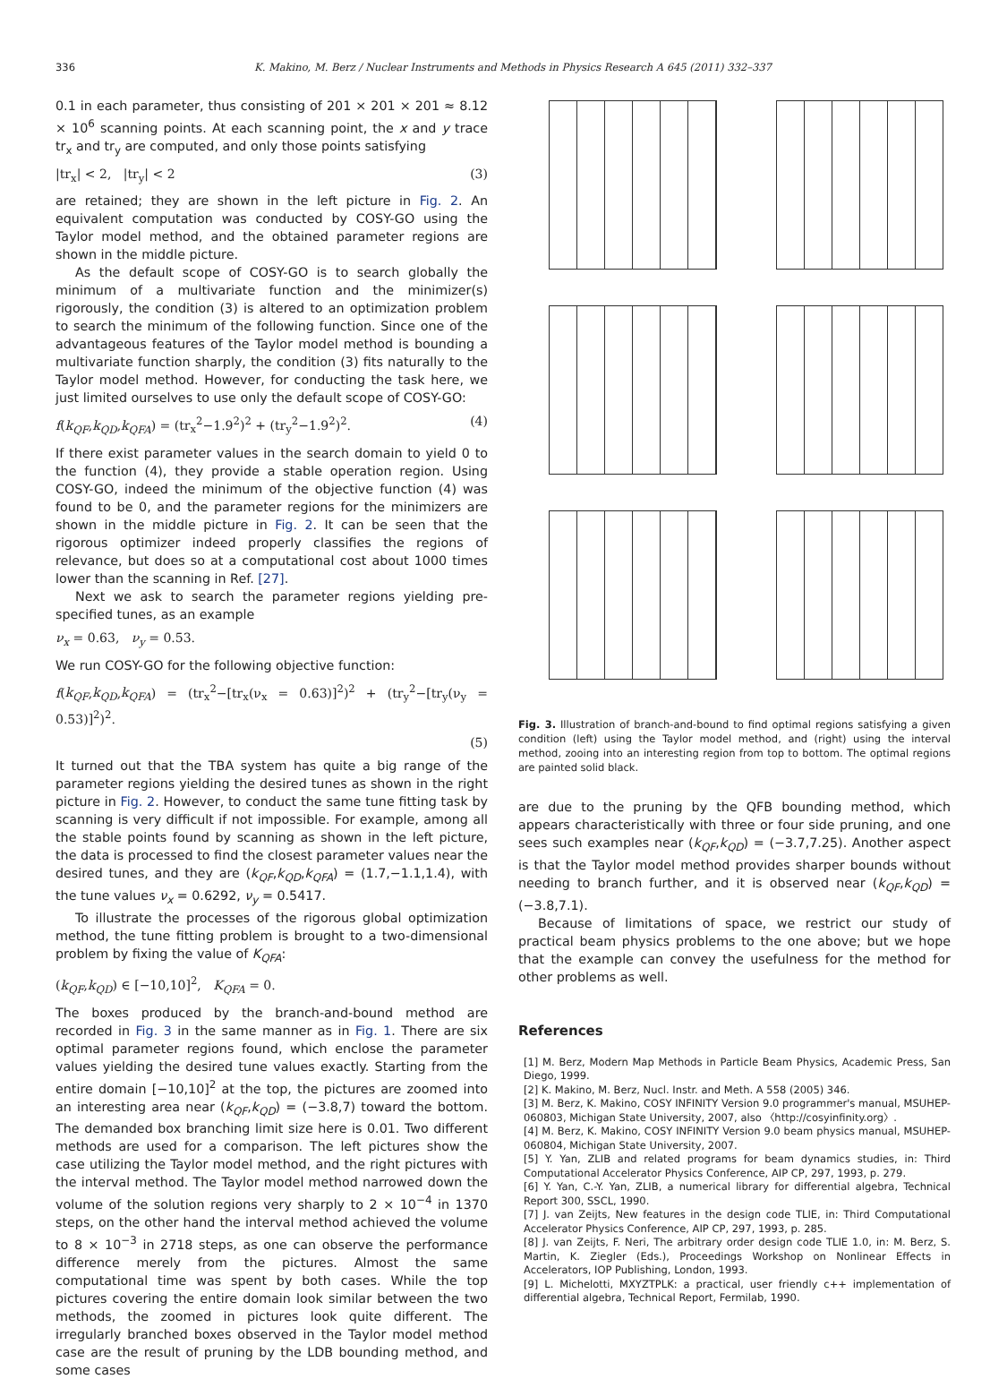336 K. Makino, M. Berz / Nuclear Instruments and Methods in Physics Research A 645 (2011) 332–337
0.1 in each parameter, thus consisting of 201 × 201 × 201 ≈ 8.12 × 10<sup>6</sup> scanning points. At each scanning point, the x and y trace tr<sub>x</sub> and tr<sub>y</sub> are computed, and only those points satisfying
|tr<sub>x</sub>| < 2, |tr<sub>y</sub>| < 2 (3)
are retained; they are shown in the left picture in Fig. 2. An equivalent computation was conducted by COSY-GO using the Taylor model method, and the obtained parameter regions are shown in the middle picture.
As the default scope of COSY-GO is to search globally the minimum of a multivariate function and the minimizer(s) rigorously, the condition (3) is altered to an optimization problem to search the minimum of the following function. Since one of the advantageous features of the Taylor model method is bounding a multivariate function sharply, the condition (3) fits naturally to the Taylor model method. However, for conducting the task here, we just limited ourselves to use only the default scope of COSY-GO:
f(k<sub>QF</sub>,k<sub>QD</sub>,k<sub>QFA</sub>) = (tr<sub>x</sub><sup>2</sup>−1.9<sup>2</sup>)<sup>2</sup> + (tr<sub>y</sub><sup>2</sup>−1.9<sup>2</sup>)<sup>2</sup>. (4)
If there exist parameter values in the search domain to yield 0 to the function (4), they provide a stable operation region. Using COSY-GO, indeed the minimum of the objective function (4) was found to be 0, and the parameter regions for the minimizers are shown in the middle picture in Fig. 2. It can be seen that the rigorous optimizer indeed properly classifies the regions of relevance, but does so at a computational cost about 1000 times lower than the scanning in Ref. [27].
Next we ask to search the parameter regions yielding pre-specified tunes, as an example
ν<sub>x</sub> = 0.63, ν<sub>y</sub> = 0.53.
We run COSY-GO for the following objective function:
f(k<sub>QF</sub>,k<sub>QD</sub>,k<sub>QFA</sub>) = (tr<sub>x</sub><sup>2</sup>−[tr<sub>x</sub>(ν<sub>x</sub> = 0.63)]<sup>2</sup>)<sup>2</sup> + (tr<sub>y</sub><sup>2</sup>−[tr<sub>y</sub>(ν<sub>y</sub> = 0.53)]<sup>2</sup>)<sup>2</sup>.
(5)
It turned out that the TBA system has quite a big range of the parameter regions yielding the desired tunes as shown in the right picture in Fig. 2. However, to conduct the same tune fitting task by scanning is very difficult if not impossible. For example, among all the stable points found by scanning as shown in the left picture, the data is processed to find the closest parameter values near the desired tunes, and they are (k<sub>QF</sub>,k<sub>QD</sub>,k<sub>QFA</sub>) = (1.7,−1.1,1.4), with the tune values ν<sub>x</sub> = 0.6292, ν<sub>y</sub> = 0.5417.
To illustrate the processes of the rigorous global optimization method, the tune fitting problem is brought to a two-dimensional problem by fixing the value of K<sub>QFA</sub>:
(k<sub>QF</sub>,k<sub>QD</sub>) ∈ [−10,10]<sup>2</sup>, K<sub>QFA</sub> = 0.
The boxes produced by the branch-and-bound method are recorded in Fig. 3 in the same manner as in Fig. 1. There are six optimal parameter regions found, which enclose the parameter values yielding the desired tune values exactly. Starting from the entire domain [−10,10]<sup>2</sup> at the top, the pictures are zoomed into an interesting area near (k<sub>QF</sub>,k<sub>QD</sub>) = (−3.8,7) toward the bottom. The demanded box branching limit size here is 0.01. Two different methods are used for a comparison. The left pictures show the case utilizing the Taylor model method, and the right pictures with the interval method. The Taylor model method narrowed down the volume of the solution regions very sharply to 2 × 10<sup>−4</sup> in 1370 steps, on the other hand the interval method achieved the volume to 8 × 10<sup>−3</sup> in 2718 steps, as one can observe the performance difference merely from the pictures. Almost the same computational time was spent by both cases. While the top pictures covering the entire domain look similar between the two methods, the zoomed in pictures look quite different. The irregularly branched boxes observed in the Taylor model method case are the result of pruning by the LDB bounding method, and some cases
Fig. 3. Illustration of branch-and-bound to find optimal regions satisfying a given condition (left) using the Taylor model method, and (right) using the interval method, zooing into an interesting region from top to bottom. The optimal regions are painted solid black.
are due to the pruning by the QFB bounding method, which appears characteristically with three or four side pruning, and one sees such examples near (k<sub>QF</sub>,k<sub>QD</sub>) = (−3.7,7.25). Another aspect is that the Taylor model method provides sharper bounds without needing to branch further, and it is observed near (k<sub>QF</sub>,k<sub>QD</sub>) = (−3.8,7.1).
Because of limitations of space, we restrict our study of practical beam physics problems to the one above; but we hope that the example can convey the usefulness for the method for other problems as well.
References
[1] M. Berz, Modern Map Methods in Particle Beam Physics, Academic Press, San Diego, 1999.
[2] K. Makino, M. Berz, Nucl. Instr. and Meth. A 558 (2005) 346.
[3] M. Berz, K. Makino, COSY INFINITY Version 9.0 programmer's manual, MSUHEP-060803, Michigan State University, 2007, also 〈http://cosyinfinity.org〉.
[4] M. Berz, K. Makino, COSY INFINITY Version 9.0 beam physics manual, MSUHEP-060804, Michigan State University, 2007.
[5] Y. Yan, ZLIB and related programs for beam dynamics studies, in: Third Computational Accelerator Physics Conference, AIP CP, 297, 1993, p. 279.
[6] Y. Yan, C.-Y. Yan, ZLIB, a numerical library for differential algebra, Technical Report 300, SSCL, 1990.
[7] J. van Zeijts, New features in the design code TLIE, in: Third Computational Accelerator Physics Conference, AIP CP, 297, 1993, p. 285.
[8] J. van Zeijts, F. Neri, The arbitrary order design code TLIE 1.0, in: M. Berz, S. Martin, K. Ziegler (Eds.), Proceedings Workshop on Nonlinear Effects in Accelerators, IOP Publishing, London, 1993.
[9] L. Michelotti, MXYZTPLK: a practical, user friendly c++ implementation of differential algebra, Technical Report, Fermilab, 1990.